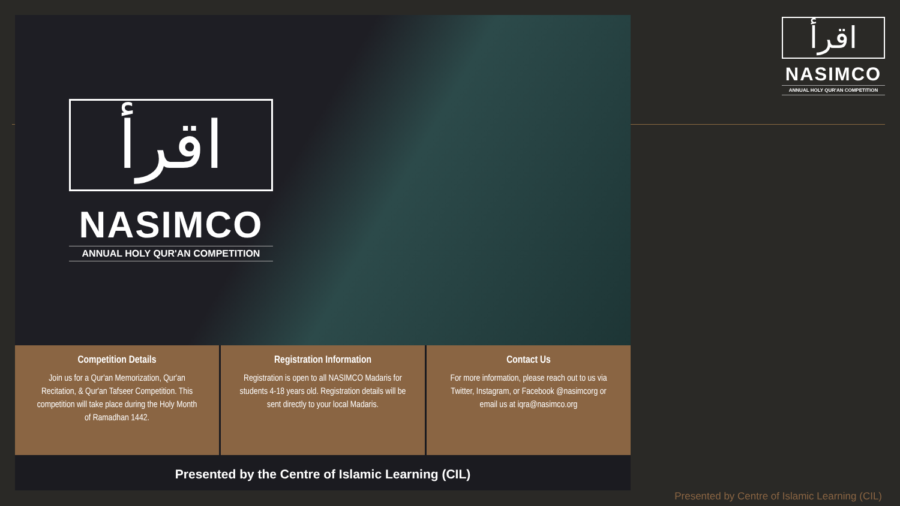اقرأ
NASIMCO
ANNUAL HOLY QUR'AN COMPETITION
Competition Details
Join us for a Qur'an Memorization, Qur'an Recitation, & Qur'an Tafseer Competition. This competition will take place during the Holy Month of Ramadhan 1442.
Registration Information
Registration is open to all NASIMCO Madaris for students 4-18 years old. Registration details will be sent directly to your local Madaris.
Contact Us
For more information, please reach out to us via Twitter, Instagram, or Facebook @nasimcorg or email us at iqra@nasimco.org
Presented by the Centre of Islamic Learning (CIL)
اقرأ
NASIMCO
ANNUAL HOLY QUR'AN COMPETITION
Presented by Centre of Islamic Learning (CIL)